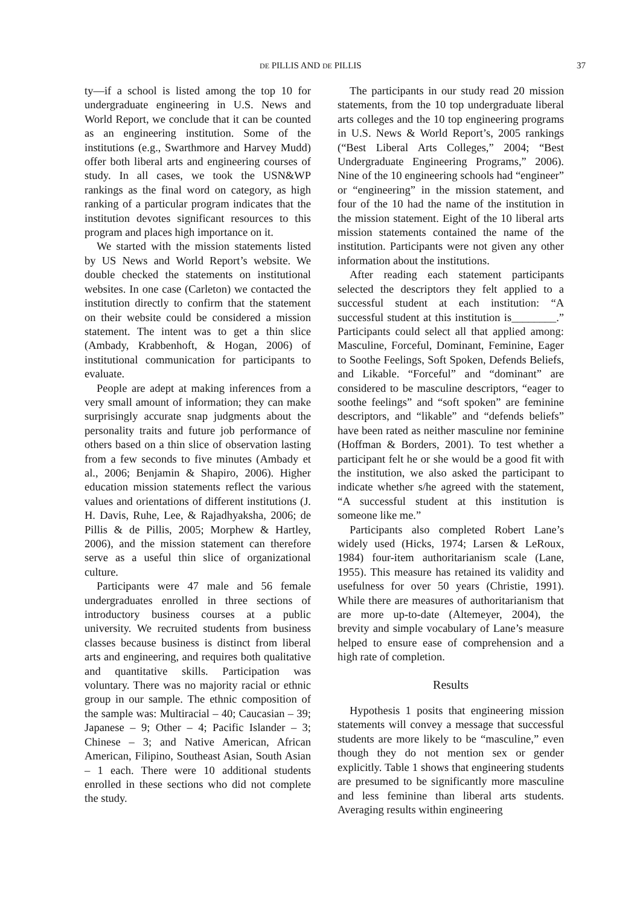DE PILLIS AND DE PILLIS 37
ty—if a school is listed among the top 10 for undergraduate engineering in U.S. News and World Report, we conclude that it can be counted as an engineering institution. Some of the institutions (e.g., Swarthmore and Harvey Mudd) offer both liberal arts and engineering courses of study. In all cases, we took the USN&WP rankings as the final word on category, as high ranking of a particular program indicates that the institution devotes significant resources to this program and places high importance on it.
We started with the mission statements listed by US News and World Report’s website. We double checked the statements on institutional websites. In one case (Carleton) we contacted the institution directly to confirm that the statement on their website could be considered a mission statement. The intent was to get a thin slice (Ambady, Krabbenhoft, & Hogan, 2006) of institutional communication for participants to evaluate.
People are adept at making inferences from a very small amount of information; they can make surprisingly accurate snap judgments about the personality traits and future job performance of others based on a thin slice of observation lasting from a few seconds to five minutes (Ambady et al., 2006; Benjamin & Shapiro, 2006). Higher education mission statements reflect the various values and orientations of different institutions (J. H. Davis, Ruhe, Lee, & Rajadhyaksha, 2006; de Pillis & de Pillis, 2005; Morphew & Hartley, 2006), and the mission statement can therefore serve as a useful thin slice of organizational culture.
Participants were 47 male and 56 female undergraduates enrolled in three sections of introductory business courses at a public university. We recruited students from business classes because business is distinct from liberal arts and engineering, and requires both qualitative and quantitative skills. Participation was voluntary. There was no majority racial or ethnic group in our sample. The ethnic composition of the sample was: Multiracial – 40; Caucasian – 39; Japanese – 9; Other – 4; Pacific Islander – 3; Chinese – 3; and Native American, African American, Filipino, Southeast Asian, South Asian – 1 each. There were 10 additional students enrolled in these sections who did not complete the study.
The participants in our study read 20 mission statements, from the 10 top undergraduate liberal arts colleges and the 10 top engineering programs in U.S. News & World Report’s, 2005 rankings (“Best Liberal Arts Colleges,” 2004; “Best Undergraduate Engineering Programs,” 2006). Nine of the 10 engineering schools had “engineer” or “engineering” in the mission statement, and four of the 10 had the name of the institution in the mission statement. Eight of the 10 liberal arts mission statements contained the name of the institution. Participants were not given any other information about the institutions.
After reading each statement participants selected the descriptors they felt applied to a successful student at each institution: “A successful student at this institution is________.” Participants could select all that applied among: Masculine, Forceful, Dominant, Feminine, Eager to Soothe Feelings, Soft Spoken, Defends Beliefs, and Likable. “Forceful” and “dominant” are considered to be masculine descriptors, “eager to soothe feelings” and “soft spoken” are feminine descriptors, and “likable” and “defends beliefs” have been rated as neither masculine nor feminine (Hoffman & Borders, 2001). To test whether a participant felt he or she would be a good fit with the institution, we also asked the participant to indicate whether s/he agreed with the statement, “A successful student at this institution is someone like me.”
Participants also completed Robert Lane’s widely used (Hicks, 1974; Larsen & LeRoux, 1984) four-item authoritarianism scale (Lane, 1955). This measure has retained its validity and usefulness for over 50 years (Christie, 1991). While there are measures of authoritarianism that are more up-to-date (Altemeyer, 2004), the brevity and simple vocabulary of Lane’s measure helped to ensure ease of comprehension and a high rate of completion.
Results
Hypothesis 1 posits that engineering mission statements will convey a message that successful students are more likely to be “masculine,” even though they do not mention sex or gender explicitly. Table 1 shows that engineering students are presumed to be significantly more masculine and less feminine than liberal arts students. Averaging results within engineering